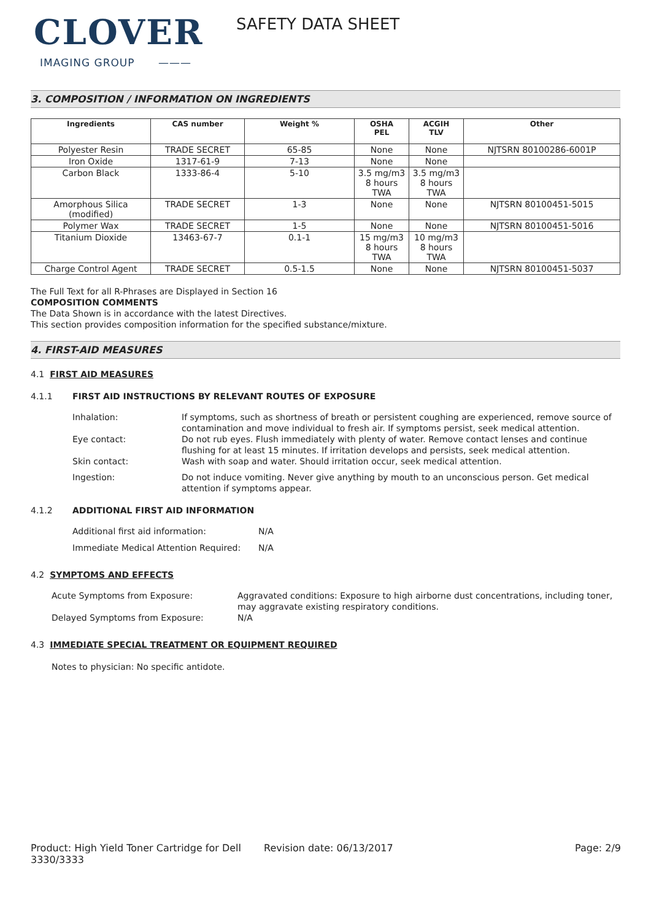CLOVER
IMAGING GROUP ———
SAFETY DATA SHEET
3. COMPOSITION / INFORMATION ON INGREDIENTS
| Ingredients | CAS number | Weight % | OSHA PEL | ACGIH TLV | Other |
| --- | --- | --- | --- | --- | --- |
| Polyester Resin | TRADE SECRET | 65-85 | None | None | NJTSRN 80100286-6001P |
| Iron Oxide | 1317-61-9 | 7-13 | None | None | |
| Carbon Black | 1333-86-4 | 5-10 | 3.5 mg/m3 8 hours TWA | 3.5 mg/m3 8 hours TWA | |
| Amorphous Silica (modified) | TRADE SECRET | 1-3 | None | None | NJTSRN 80100451-5015 |
| Polymer Wax | TRADE SECRET | 1-5 | None | None | NJTSRN 80100451-5016 |
| Titanium Dioxide | 13463-67-7 | 0.1-1 | 15 mg/m3 8 hours TWA | 10 mg/m3 8 hours TWA | |
| Charge Control Agent | TRADE SECRET | 0.5-1.5 | None | None | NJTSRN 80100451-5037 |
The Full Text for all R-Phrases are Displayed in Section 16
COMPOSITION COMMENTS
The Data Shown is in accordance with the latest Directives.
This section provides composition information for the specified substance/mixture.
4. FIRST-AID MEASURES
4.1 FIRST AID MEASURES
4.1.1 FIRST AID INSTRUCTIONS BY RELEVANT ROUTES OF EXPOSURE
Inhalation: If symptoms, such as shortness of breath or persistent coughing are experienced, remove source of contamination and move individual to fresh air. If symptoms persist, seek medical attention.
Eye contact: Do not rub eyes. Flush immediately with plenty of water. Remove contact lenses and continue flushing for at least 15 minutes. If irritation develops and persists, seek medical attention.
Skin contact: Wash with soap and water. Should irritation occur, seek medical attention.
Ingestion: Do not induce vomiting. Never give anything by mouth to an unconscious person. Get medical attention if symptoms appear.
4.1.2 ADDITIONAL FIRST AID INFORMATION
Additional first aid information: N/A
Immediate Medical Attention Required: N/A
4.2 SYMPTOMS AND EFFECTS
Acute Symptoms from Exposure: Aggravated conditions: Exposure to high airborne dust concentrations, including toner, may aggravate existing respiratory conditions.
Delayed Symptoms from Exposure: N/A
4.3 IMMEDIATE SPECIAL TREATMENT OR EQUIPMENT REQUIRED
Notes to physician: No specific antidote.
Product: High Yield Toner Cartridge for Dell 3330/3333
Revision date: 06/13/2017 Page: 2/9